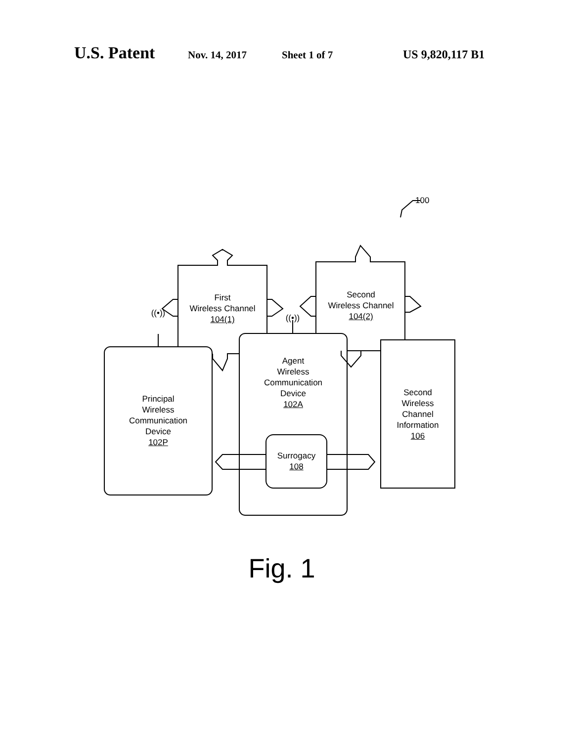U.S. Patent
Nov. 14, 2017 Sheet 1 of 7 US 9,820,117 B1
100
First
Wireless Channel
104(1)
Second
Wireless Channel
104(2)
((•)) ((•))
Principal
Wireless
Communication
Device
102P
Agent
Wireless
Communication
Device
102A
Second
Wireless
Channel
Information
106
Surrogacy
108
Fig. 1